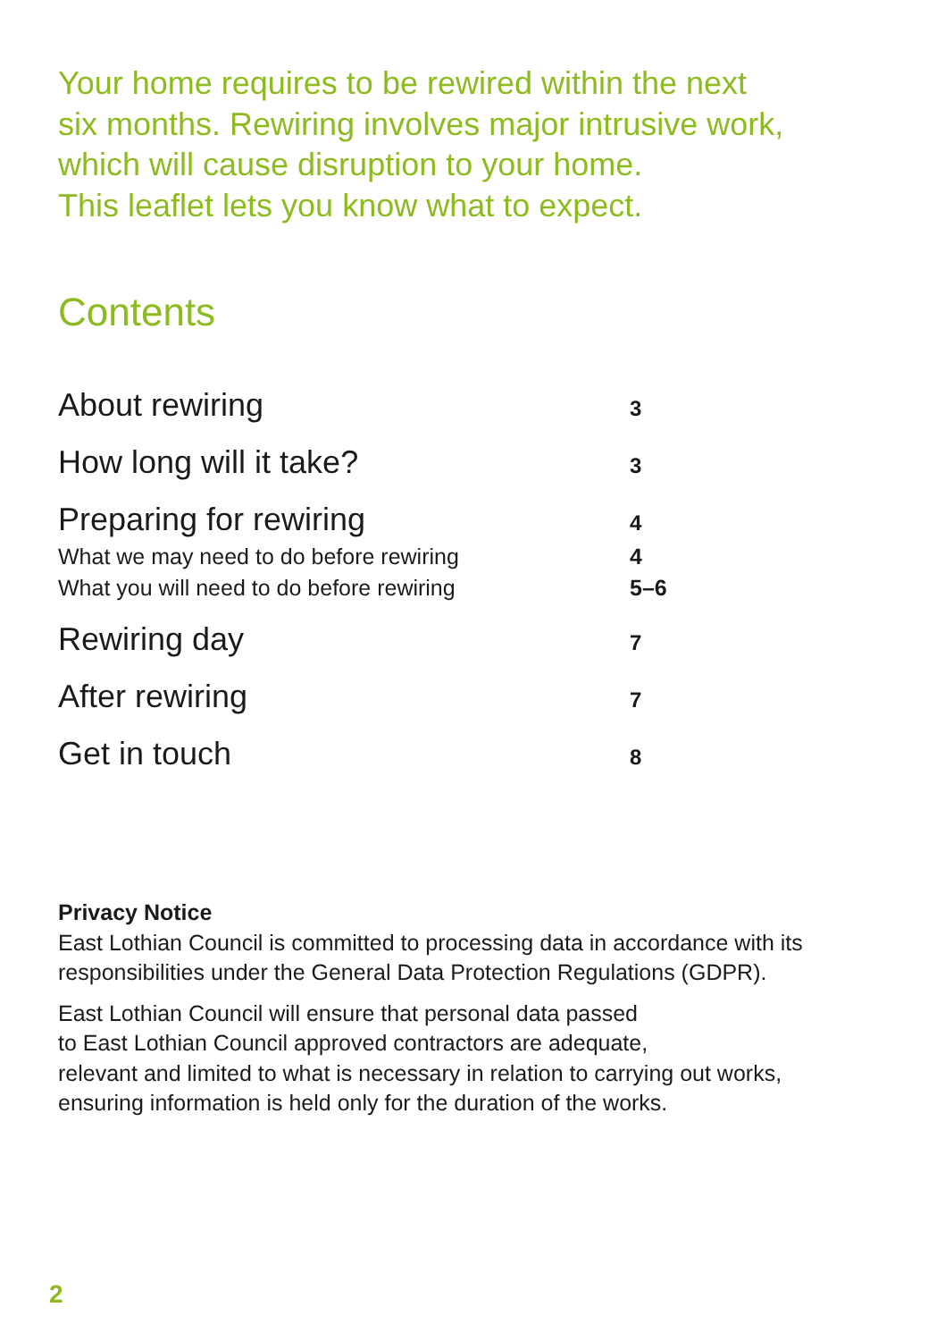Your home requires to be rewired within the next
six months. Rewiring involves major intrusive work,
which will cause disruption to your home.
This leaflet lets you know what to expect.
Contents
| About rewiring | 3 |
| How long will it take? | 3 |
| Preparing for rewiring | 4 |
| What we may need to do before rewiring | 4 |
| What you will need to do before rewiring | 5–6 |
| Rewiring day | 7 |
| After rewiring | 7 |
| Get in touch | 8 |
Privacy Notice
East Lothian Council is committed to processing data in accordance with its responsibilities under the General Data Protection Regulations (GDPR).
East Lothian Council will ensure that personal data passed
to East Lothian Council approved contractors are adequate,
relevant and limited to what is necessary in relation to carrying out works, ensuring information is held only for the duration of the works.
2